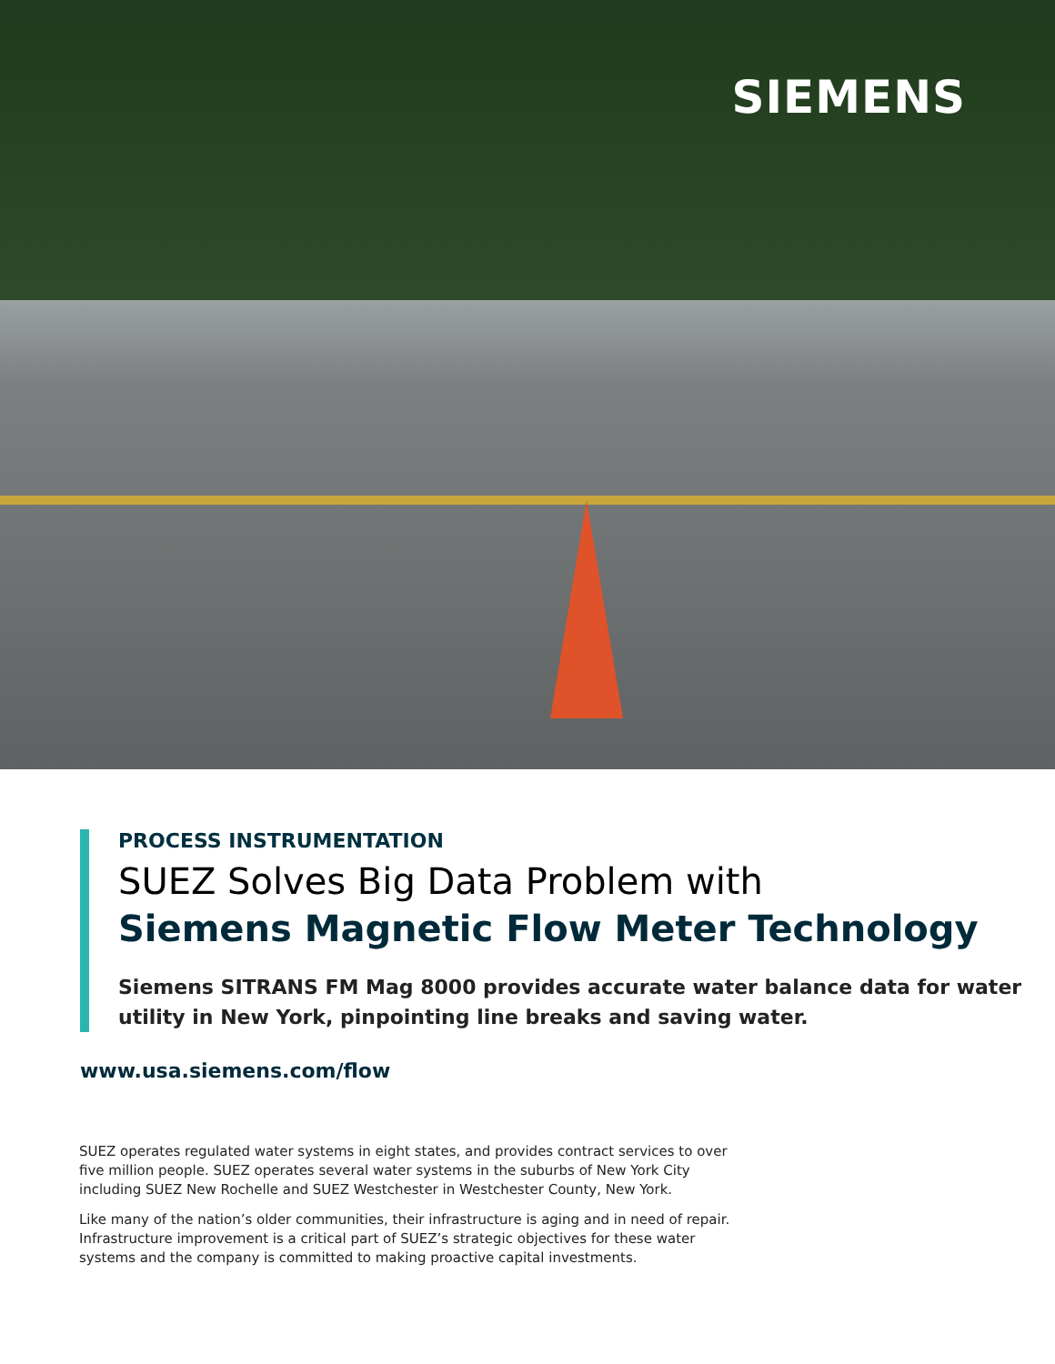SIEMENS
PROCESS INSTRUMENTATION
SUEZ Solves Big Data Problem with
Siemens Magnetic Flow Meter Technology
Siemens SITRANS FM Mag 8000 provides accurate water balance data for water utility in New York, pinpointing line breaks and saving water.
www.usa.siemens.com/flow
SUEZ operates regulated water systems in eight states, and provides contract services to over five million people. SUEZ operates several water systems in the suburbs of New York City including SUEZ New Rochelle and SUEZ Westchester in Westchester County, New York.
Like many of the nation’s older communities, their infrastructure is aging and in need of repair. Infrastructure improvement is a critical part of SUEZ’s strategic objectives for these water systems and the company is committed to making proactive capital investments.